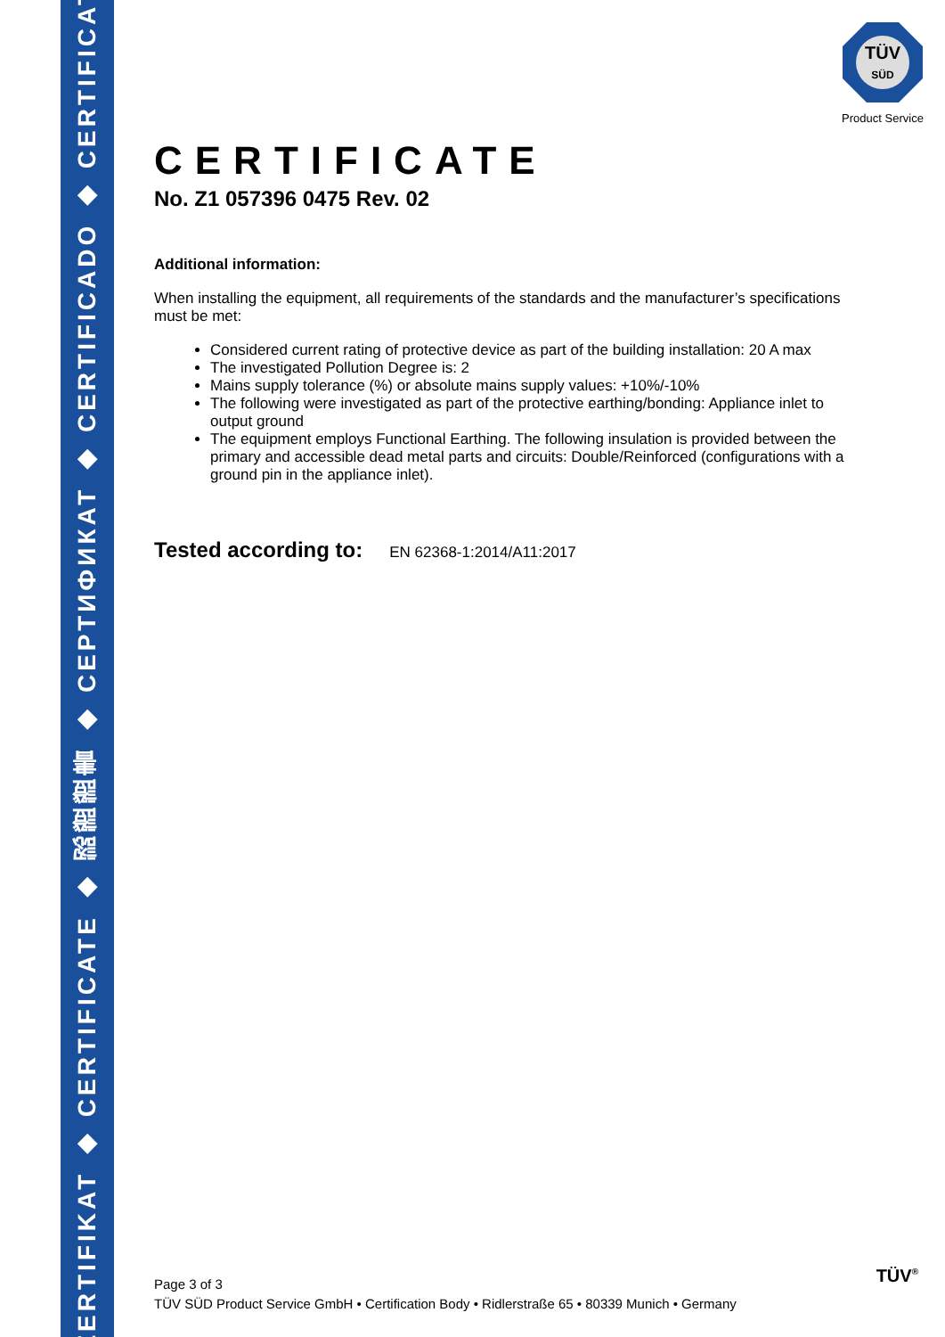ZERTIFIKAT ◆ CERTIFICATE ◆ 認證證書 ◆ СЕРТИФИКАТ ◆ CERTIFICADO ◆ CERTIFICAT
TÜV
SÜD
Product Service
CERTIFICATE
No. Z1 057396 0475 Rev. 02
Additional information:
When installing the equipment, all requirements of the standards and the manufacturer’s specifications must be met:
Considered current rating of protective device as part of the building installation: 20 A max
The investigated Pollution Degree is: 2
Mains supply tolerance (%) or absolute mains supply values: +10%/-10%
The following were investigated as part of the protective earthing/bonding: Appliance inlet to output ground
The equipment employs Functional Earthing. The following insulation is provided between the primary and accessible dead metal parts and circuits: Double/Reinforced (configurations with a ground pin in the appliance inlet).
Tested according to: EN 62368-1:2014/A11:2017
Page 3 of 3
TÜV SÜD Product Service GmbH • Certification Body • Ridlerstraße 65 • 80339 Munich • Germany
TÜV<sup>®</sup>